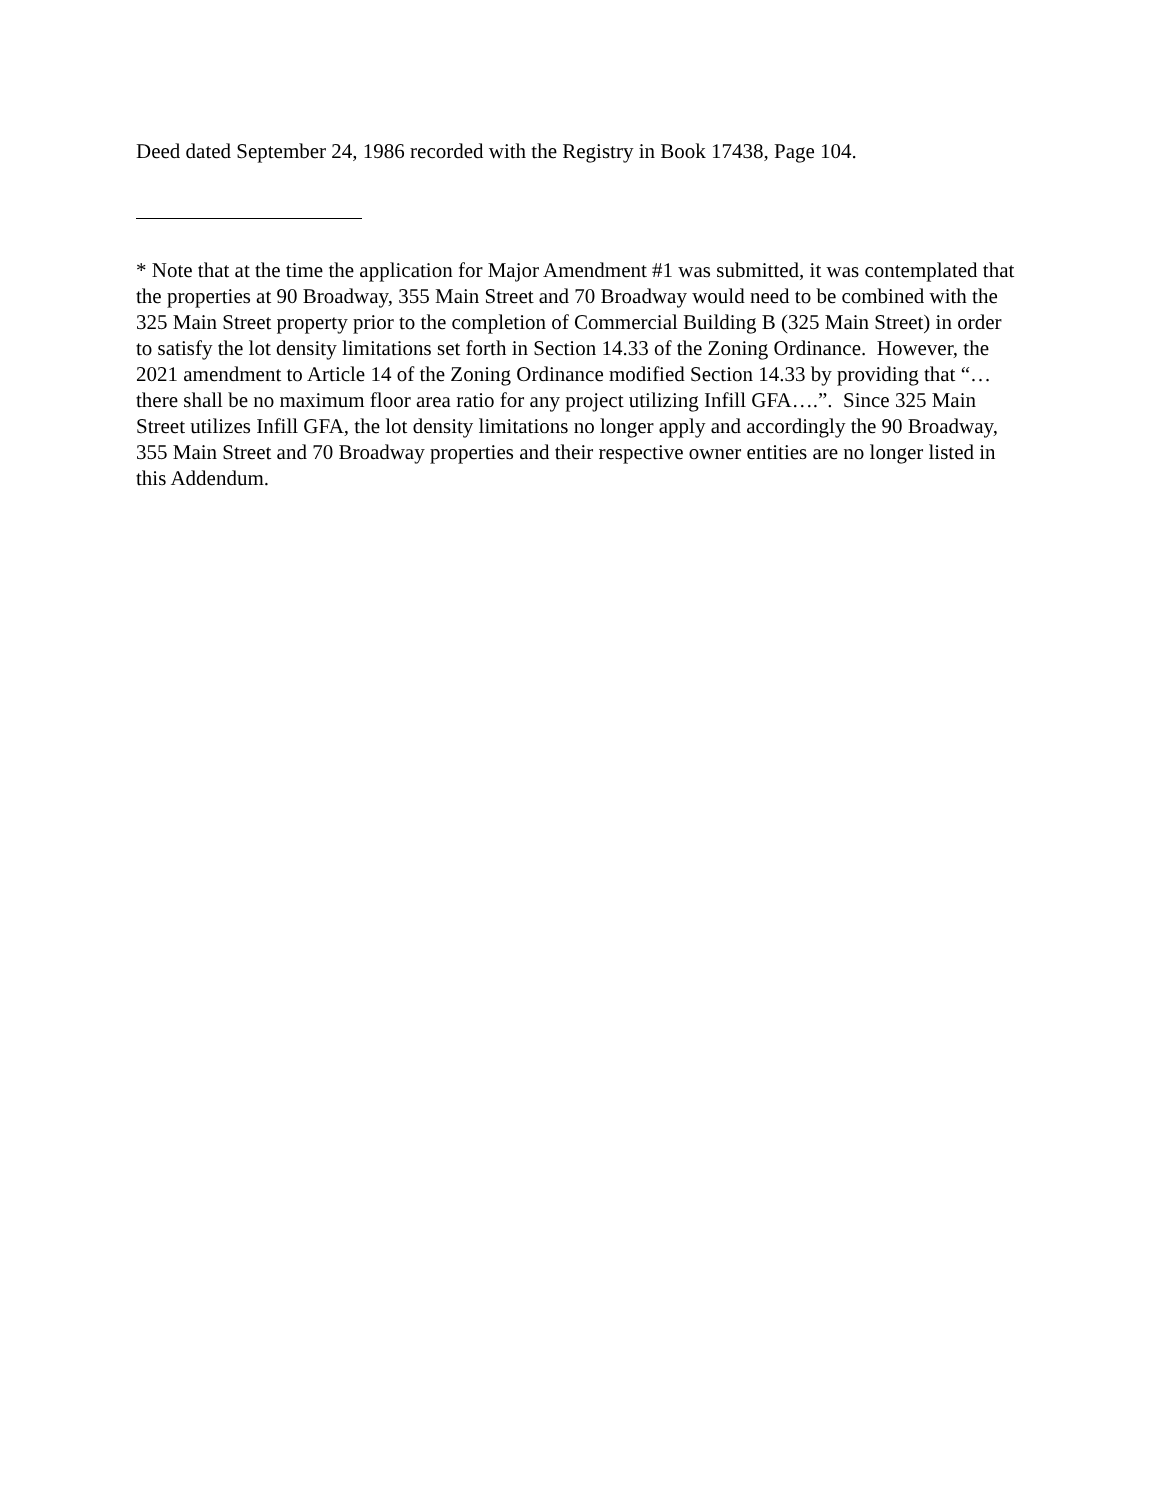Deed dated September 24, 1986 recorded with the Registry in Book 17438, Page 104.
* Note that at the time the application for Major Amendment #1 was submitted, it was contemplated that the properties at 90 Broadway, 355 Main Street and 70 Broadway would need to be combined with the 325 Main Street property prior to the completion of Commercial Building B (325 Main Street) in order to satisfy the lot density limitations set forth in Section 14.33 of the Zoning Ordinance. However, the 2021 amendment to Article 14 of the Zoning Ordinance modified Section 14.33 by providing that “…there shall be no maximum floor area ratio for any project utilizing Infill GFA….”. Since 325 Main Street utilizes Infill GFA, the lot density limitations no longer apply and accordingly the 90 Broadway, 355 Main Street and 70 Broadway properties and their respective owner entities are no longer listed in this Addendum.